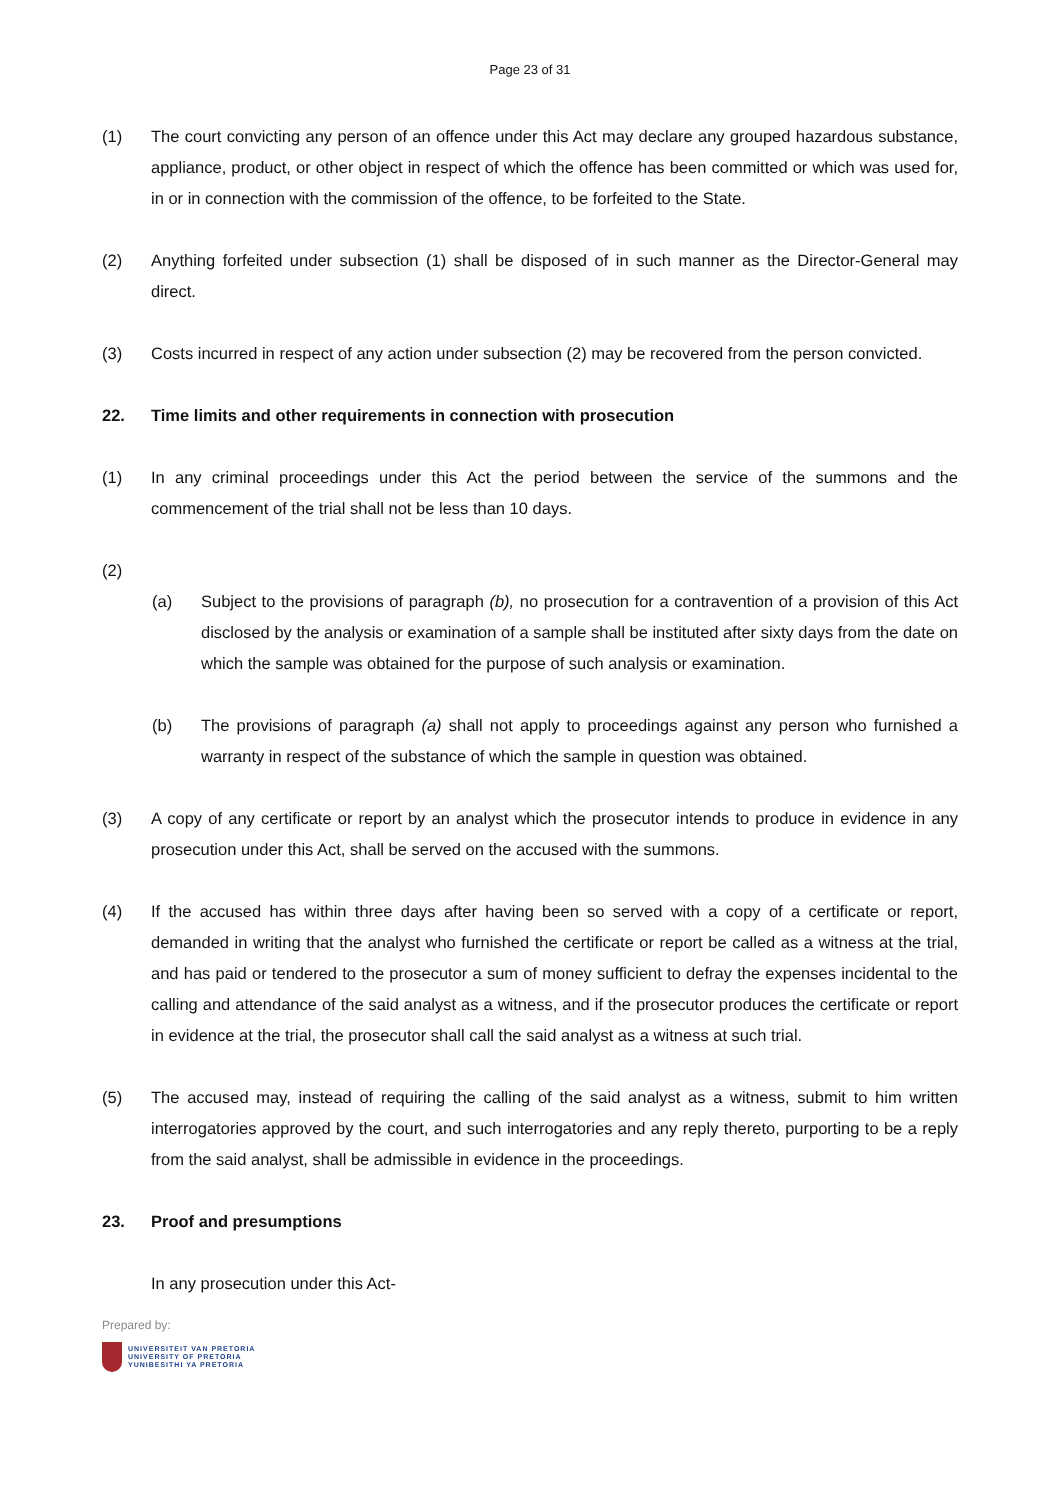Page 23 of 31
(1) The court convicting any person of an offence under this Act may declare any grouped hazardous substance, appliance, product, or other object in respect of which the offence has been committed or which was used for, in or in connection with the commission of the offence, to be forfeited to the State.
(2) Anything forfeited under subsection (1) shall be disposed of in such manner as the Director-General may direct.
(3) Costs incurred in respect of any action under subsection (2) may be recovered from the person convicted.
22. Time limits and other requirements in connection with prosecution
(1) In any criminal proceedings under this Act the period between the service of the summons and the commencement of the trial shall not be less than 10 days.
(2)
(a) Subject to the provisions of paragraph (b), no prosecution for a contravention of a provision of this Act disclosed by the analysis or examination of a sample shall be instituted after sixty days from the date on which the sample was obtained for the purpose of such analysis or examination.
(b) The provisions of paragraph (a) shall not apply to proceedings against any person who furnished a warranty in respect of the substance of which the sample in question was obtained.
(3) A copy of any certificate or report by an analyst which the prosecutor intends to produce in evidence in any prosecution under this Act, shall be served on the accused with the summons.
(4) If the accused has within three days after having been so served with a copy of a certificate or report, demanded in writing that the analyst who furnished the certificate or report be called as a witness at the trial, and has paid or tendered to the prosecutor a sum of money sufficient to defray the expenses incidental to the calling and attendance of the said analyst as a witness, and if the prosecutor produces the certificate or report in evidence at the trial, the prosecutor shall call the said analyst as a witness at such trial.
(5) The accused may, instead of requiring the calling of the said analyst as a witness, submit to him written interrogatories approved by the court, and such interrogatories and any reply thereto, purporting to be a reply from the said analyst, shall be admissible in evidence in the proceedings.
23. Proof and presumptions
In any prosecution under this Act-
Prepared by:
UNIVERSITEIT VAN PRETORIA
UNIVERSITY OF PRETORIA
YUNIBESITHI YA PRETORIA